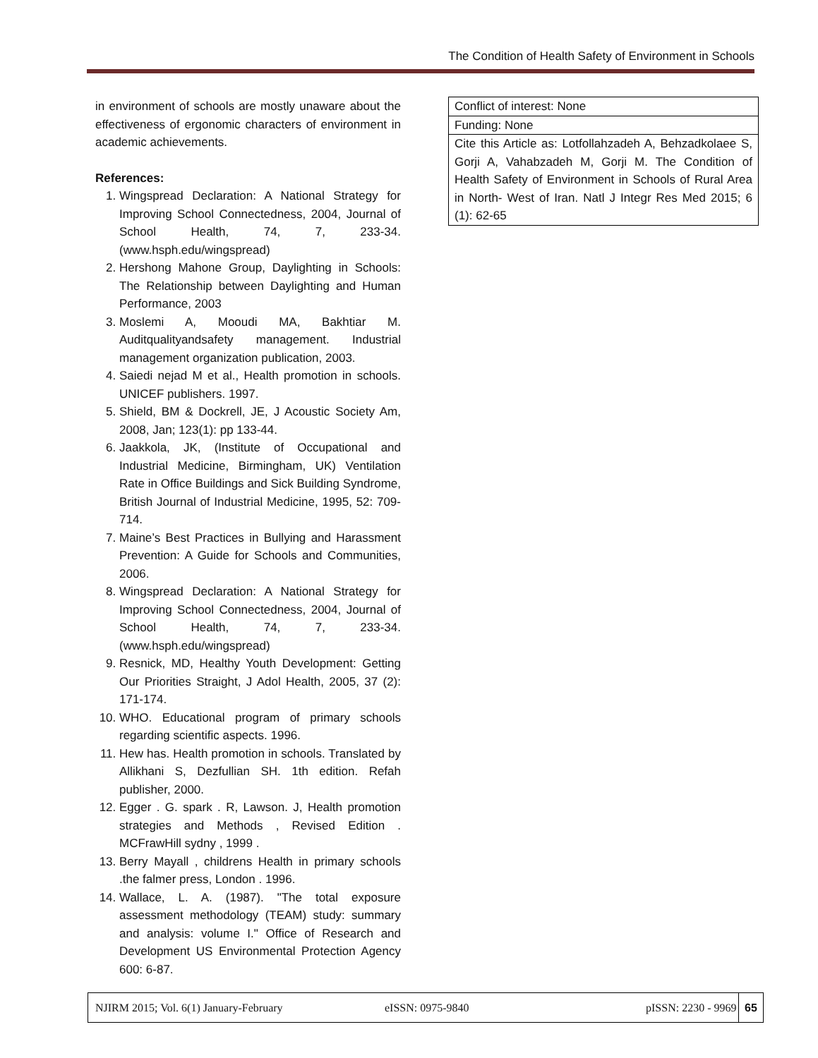The Condition of Health Safety of Environment in Schools
in environment of schools are mostly unaware about the effectiveness of ergonomic characters of environment in academic achievements.
References:
1. Wingspread Declaration: A National Strategy for Improving School Connectedness, 2004, Journal of School Health, 74, 7, 233-34. (www.hsph.edu/wingspread)
2. Hershong Mahone Group, Daylighting in Schools: The Relationship between Daylighting and Human Performance, 2003
3. Moslemi A, Mooudi MA, Bakhtiar M. Auditqualityandsafety management. Industrial management organization publication, 2003.
4. Saiedi nejad M et al., Health promotion in schools. UNICEF publishers. 1997.
5. Shield, BM & Dockrell, JE, J Acoustic Society Am, 2008, Jan; 123(1): pp 133-44.
6. Jaakkola, JK, (Institute of Occupational and Industrial Medicine, Birmingham, UK) Ventilation Rate in Office Buildings and Sick Building Syndrome, British Journal of Industrial Medicine, 1995, 52: 709-714.
7. Maine’s Best Practices in Bullying and Harassment Prevention: A Guide for Schools and Communities, 2006.
8. Wingspread Declaration: A National Strategy for Improving School Connectedness, 2004, Journal of School Health, 74, 7, 233-34. (www.hsph.edu/wingspread)
9. Resnick, MD, Healthy Youth Development: Getting Our Priorities Straight, J Adol Health, 2005, 37 (2): 171-174.
10. WHO. Educational program of primary schools regarding scientific aspects. 1996.
11. Hew has. Health promotion in schools. Translated by Allikhani S, Dezfullian SH. 1th edition. Refah publisher, 2000.
12. Egger . G. spark . R, Lawson. J, Health promotion strategies and Methods , Revised Edition . MCFrawHill sydny , 1999 .
13. Berry Mayall , childrens Health in primary schools .the falmer press, London . 1996.
14. Wallace, L. A. (1987). "The total exposure assessment methodology (TEAM) study: summary and analysis: volume I." Office of Research and Development US Environmental Protection Agency 600: 6-87.
| Conflict of interest: None |
| Funding: None |
| Cite this Article as: Lotfollahzadeh A, Behzadkolaee S, Gorji A, Vahabzadeh M, Gorji M. The Condition of Health Safety of Environment in Schools of Rural Area in North- West of Iran. Natl J Integr Res Med 2015; 6 (1): 62-65 |
NJIRM 2015; Vol. 6(1) January-February eISSN: 0975-9840 pISSN: 2230 - 9969
65